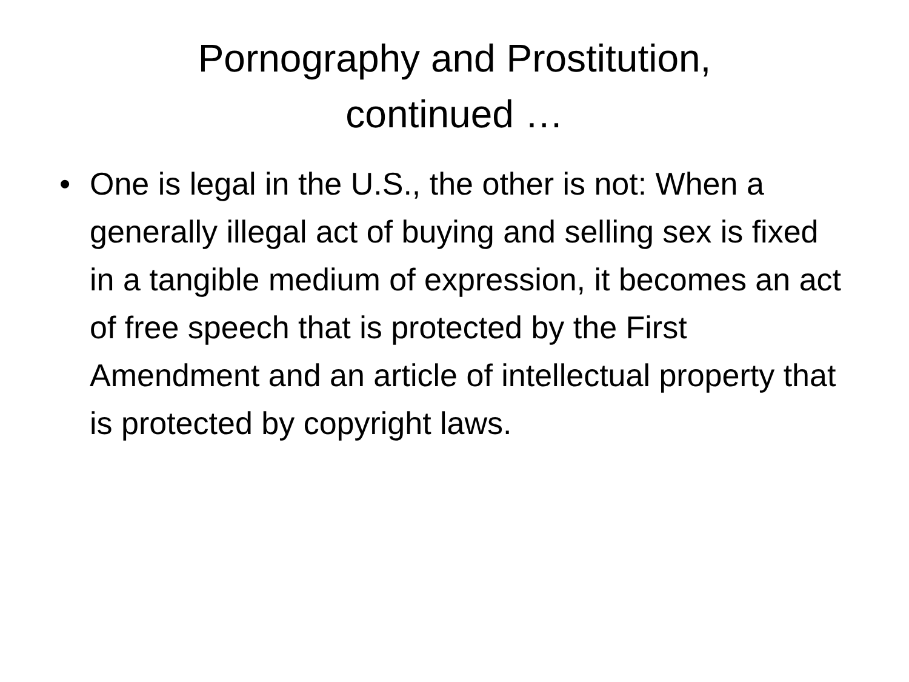Pornography and Prostitution,
continued …
• One is legal in the U.S., the other is not: When a generally illegal act of buying and selling sex is fixed in a tangible medium of expression, it becomes an act of free speech that is protected by the First Amendment and an article of intellectual property that is protected by copyright laws.